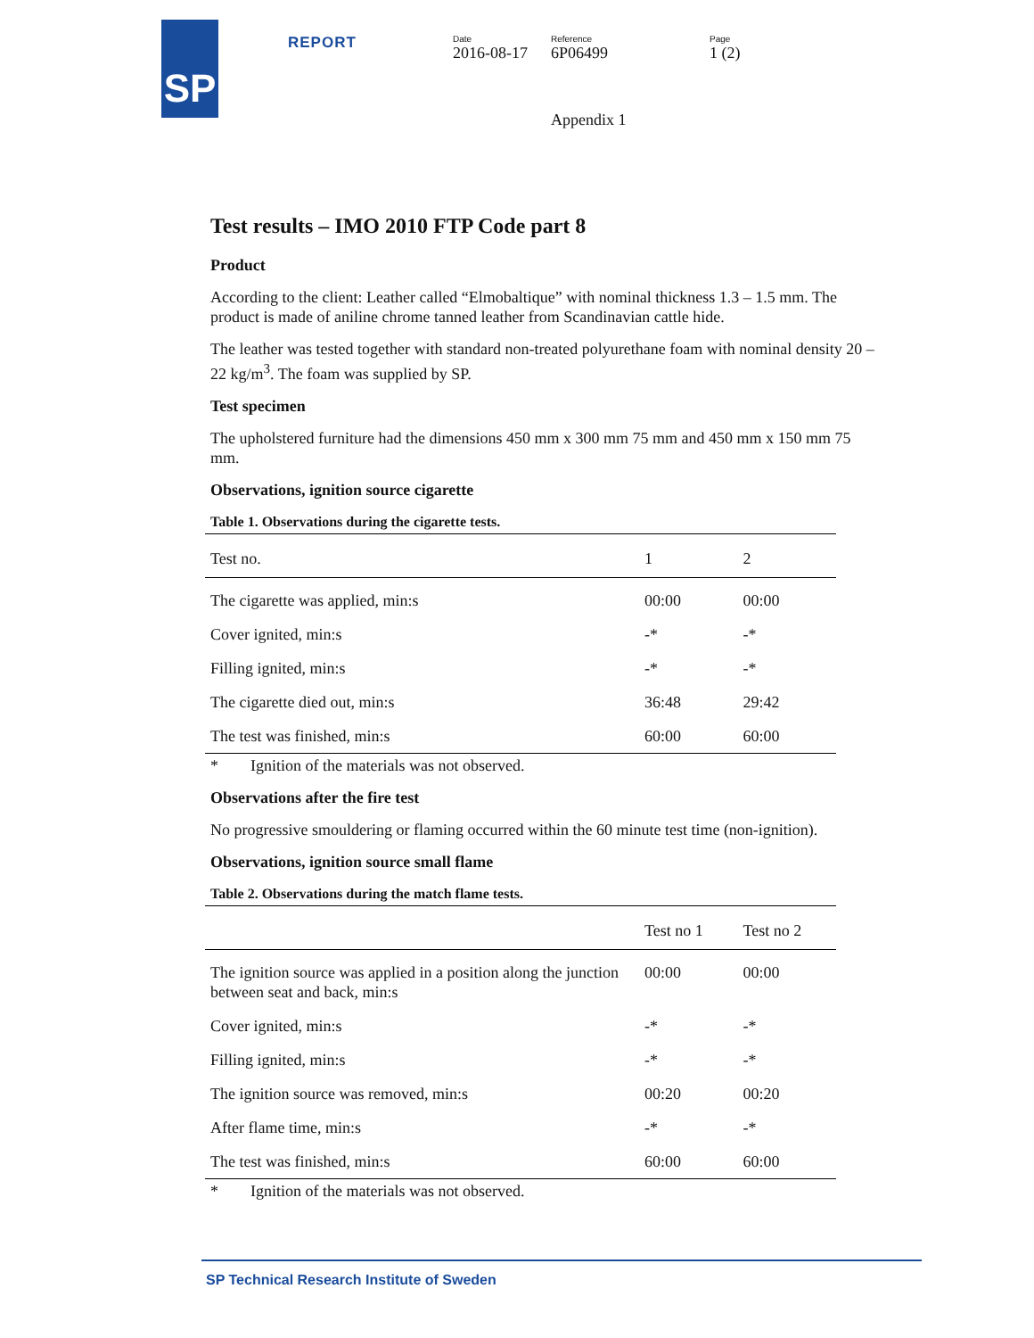SP
REPORT
Date
2016-08-17
Reference
6P06499
Page
1 (2)
Appendix 1
Test results – IMO 2010 FTP Code part 8
Product
According to the client: Leather called “Elmobaltique” with nominal thickness 1.3 – 1.5 mm. The product is made of aniline chrome tanned leather from Scandinavian cattle hide.
The leather was tested together with standard non-treated polyurethane foam with nominal density 20 – 22 kg/m<sup>3</sup>. The foam was supplied by SP.
Test specimen
The upholstered furniture had the dimensions 450 mm x 300 mm 75 mm and 450 mm x 150 mm 75 mm.
Observations, ignition source cigarette
Table 1. Observations during the cigarette tests.
| Test no. | 1 | 2 |
| --- | --- | --- |
| The cigarette was applied, min:s | 00:00 | 00:00 |
| Cover ignited, min:s | -* | -* |
| Filling ignited, min:s | -* | -* |
| The cigarette died out, min:s | 36:48 | 29:42 |
| The test was finished, min:s | 60:00 | 60:00 |
* Ignition of the materials was not observed.
Observations after the fire test
No progressive smouldering or flaming occurred within the 60 minute test time (non-ignition).
Observations, ignition source small flame
Table 2. Observations during the match flame tests.
| | Test no 1 | Test no 2 |
| --- | --- | --- |
| The ignition source was applied in a position along the junction between seat and back, min:s | 00:00 | 00:00 |
| Cover ignited, min:s | -* | -* |
| Filling ignited, min:s | -* | -* |
| The ignition source was removed, min:s | 00:20 | 00:20 |
| After flame time, min:s | -* | -* |
| The test was finished, min:s | 60:00 | 60:00 |
* Ignition of the materials was not observed.
SP Technical Research Institute of Sweden